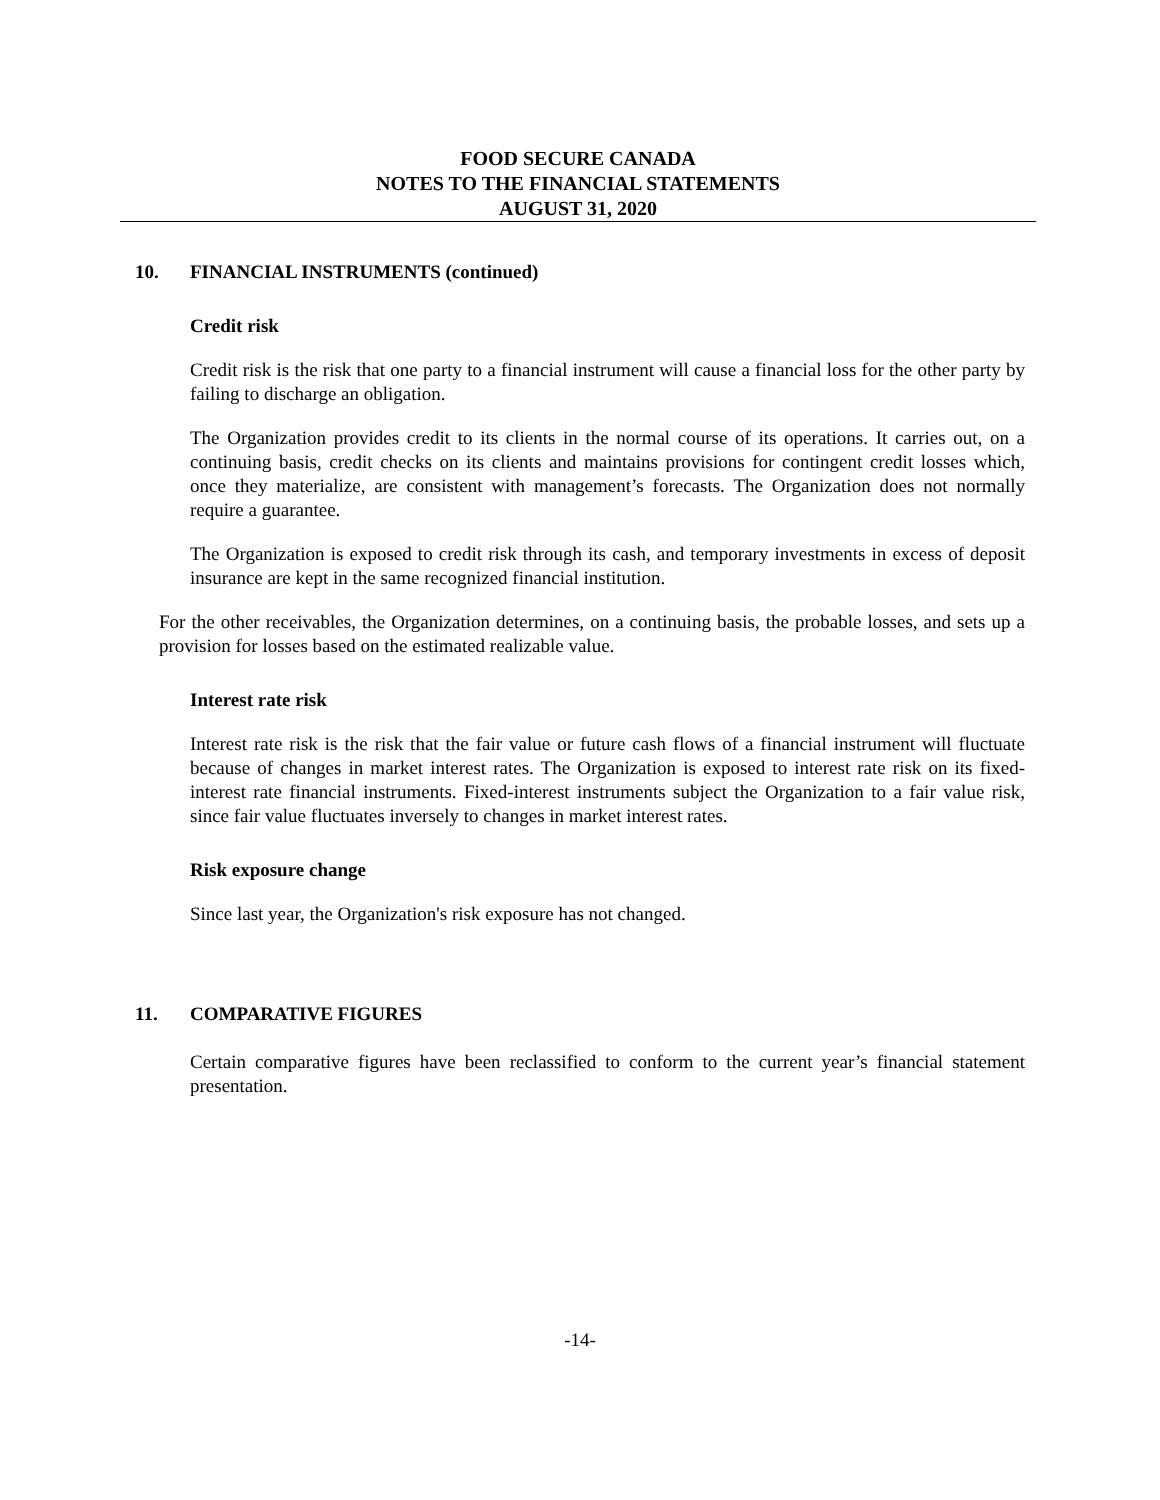FOOD SECURE CANADA
NOTES TO THE FINANCIAL STATEMENTS
AUGUST 31, 2020
10. FINANCIAL INSTRUMENTS (continued)
Credit risk
Credit risk is the risk that one party to a financial instrument will cause a financial loss for the other party by failing to discharge an obligation.
The Organization provides credit to its clients in the normal course of its operations. It carries out, on a continuing basis, credit checks on its clients and maintains provisions for contingent credit losses which, once they materialize, are consistent with management’s forecasts. The Organization does not normally require a guarantee.
The Organization is exposed to credit risk through its cash, and temporary investments in excess of deposit insurance are kept in the same recognized financial institution.
For the other receivables, the Organization determines, on a continuing basis, the probable losses, and sets up a provision for losses based on the estimated realizable value.
Interest rate risk
Interest rate risk is the risk that the fair value or future cash flows of a financial instrument will fluctuate because of changes in market interest rates. The Organization is exposed to interest rate risk on its fixed-interest rate financial instruments. Fixed-interest instruments subject the Organization to a fair value risk, since fair value fluctuates inversely to changes in market interest rates.
Risk exposure change
Since last year, the Organization's risk exposure has not changed.
11. COMPARATIVE FIGURES
Certain comparative figures have been reclassified to conform to the current year’s financial statement presentation.
-14-